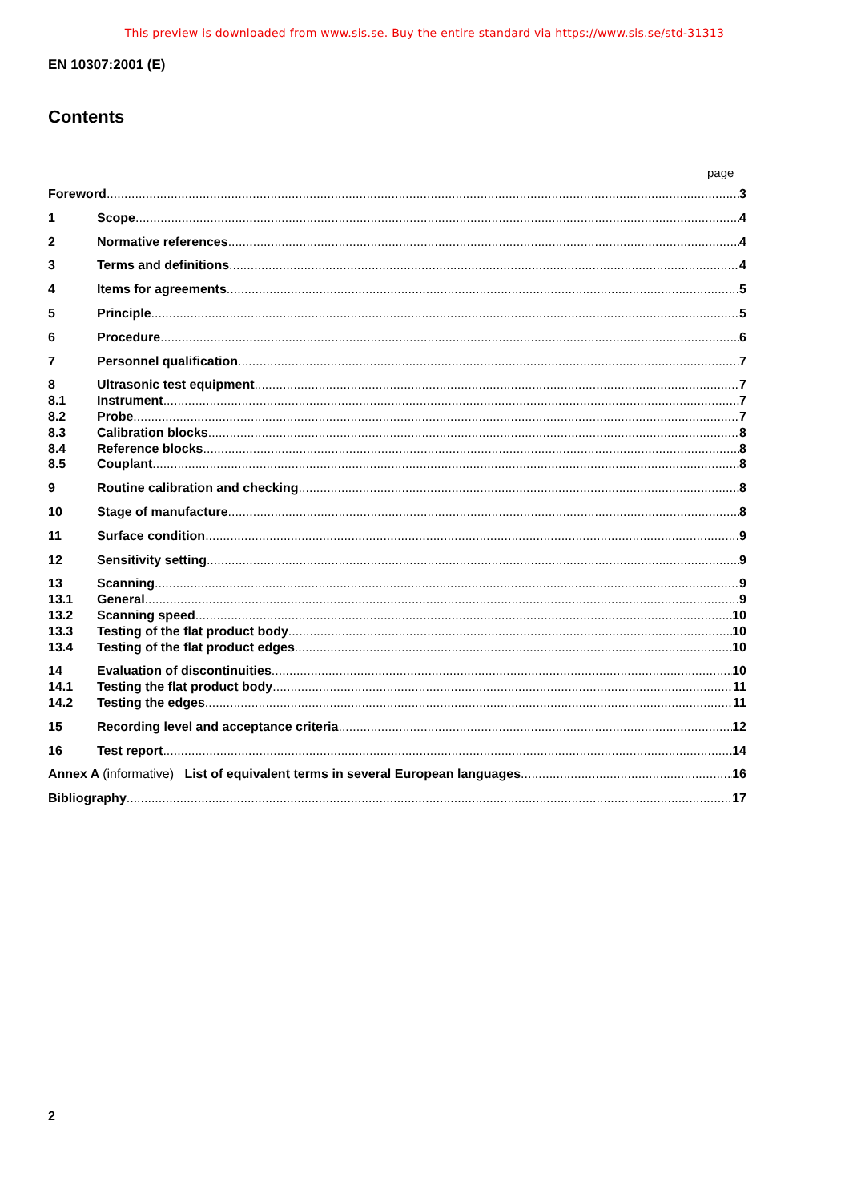This preview is downloaded from www.sis.se. Buy the entire standard via https://www.sis.se/std-31313
EN 10307:2001 (E)
Contents
page
Foreword 3
1 Scope 4
2 Normative references 4
3 Terms and definitions 4
4 Items for agreements 5
5 Principle 5
6 Procedure 6
7 Personnel qualification 7
8 Ultrasonic test equipment 7
8.1 Instrument 7
8.2 Probe 7
8.3 Calibration blocks 8
8.4 Reference blocks 8
8.5 Couplant 8
9 Routine calibration and checking 8
10 Stage of manufacture 8
11 Surface condition 9
12 Sensitivity setting 9
13 Scanning 9
13.1 General 9
13.2 Scanning speed 10
13.3 Testing of the flat product body 10
13.4 Testing of the flat product edges 10
14 Evaluation of discontinuities 10
14.1 Testing the flat product body 11
14.2 Testing the edges 11
15 Recording level and acceptance criteria 12
16 Test report 14
Annex A (informative) List of equivalent terms in several European languages 16
Bibliography 17
2